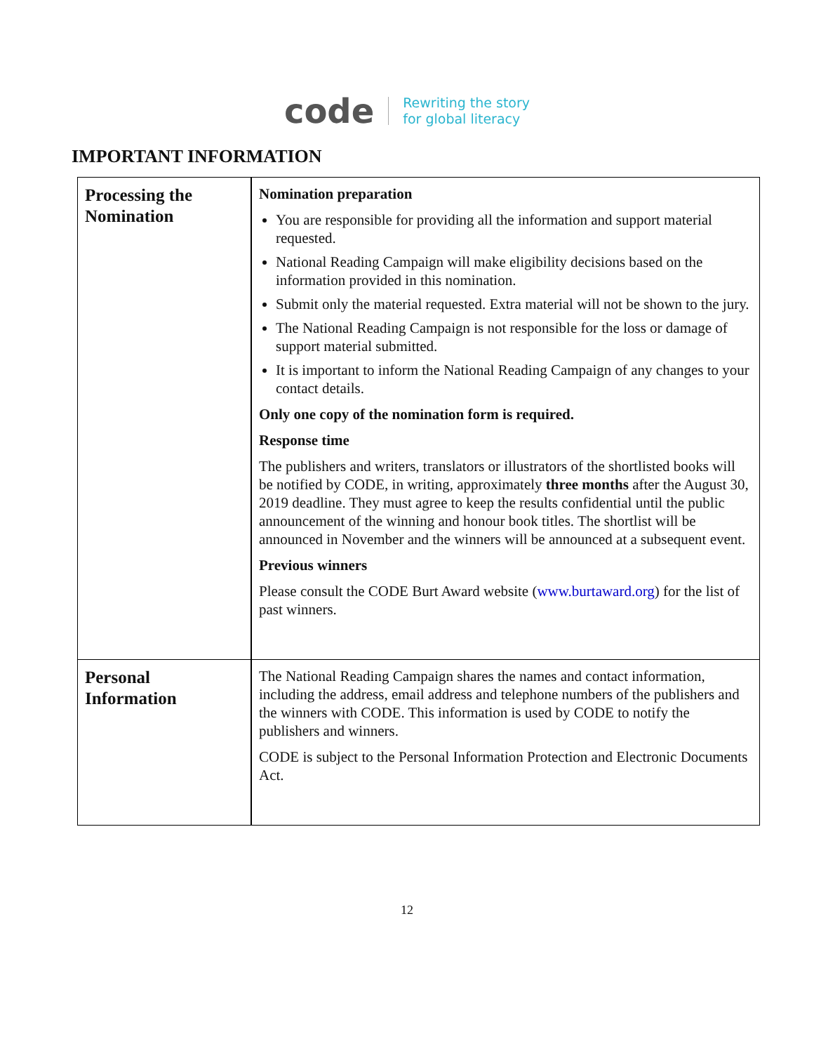code
Rewriting the story
for global literacy
IMPORTANT INFORMATION
| Processing the Nomination | Nomination preparation You are responsible for providing all the information and support material requested. National Reading Campaign will make eligibility decisions based on the information provided in this nomination. Submit only the material requested. Extra material will not be shown to the jury. The National Reading Campaign is not responsible for the loss or damage of support material submitted. It is important to inform the National Reading Campaign of any changes to your contact details. Only one copy of the nomination form is required. Response time The publishers and writers, translators or illustrators of the shortlisted books will be notified by CODE, in writing, approximately three months after the August 30, 2019 deadline. They must agree to keep the results confidential until the public announcement of the winning and honour book titles. The shortlist will be announced in November and the winners will be announced at a subsequent event. Previous winners Please consult the CODE Burt Award website ( www.burtaward.org ) for the list of past winners. |
| Personal Information | The National Reading Campaign shares the names and contact information, including the address, email address and telephone numbers of the publishers and the winners with CODE. This information is used by CODE to notify the publishers and winners. CODE is subject to the Personal Information Protection and Electronic Documents Act. |
12